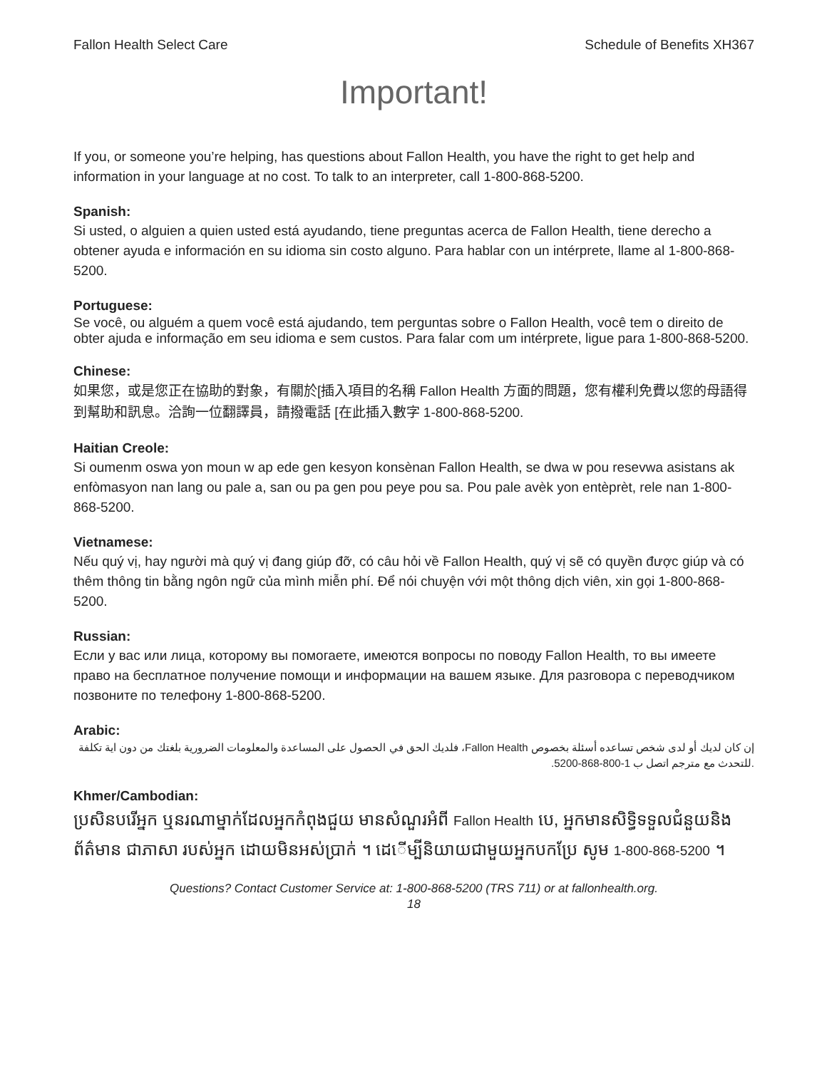Fallon Health Select Care Schedule of Benefits XH367
Important!
If you, or someone you’re helping, has questions about Fallon Health, you have the right to get help and information in your language at no cost. To talk to an interpreter, call 1-800-868-5200.
Spanish:
Si usted, o alguien a quien usted está ayudando, tiene preguntas acerca de Fallon Health, tiene derecho a obtener ayuda e información en su idioma sin costo alguno. Para hablar con un intérprete, llame al 1-800-868-5200.
Portuguese:
Se você, ou alguém a quem você está ajudando, tem perguntas sobre o Fallon Health, você tem o direito de obter ajuda e informação em seu idioma e sem custos. Para falar com um intérprete, ligue para 1-800-868-5200.
Chinese:
如果您，或是您正在協助的對象，有關於[插入項目的名稱 Fallon Health 方面的問題，您有權利免費以您的母語得到幫助和訊息。洽詢一位翻譯員，請撥電話 [在此插入數字 1-800-868-5200.
Haitian Creole:
Si oumenm oswa yon moun w ap ede gen kesyon konsènan Fallon Health, se dwa w pou resevwa asistans ak enfòmasyon nan lang ou pale a, san ou pa gen pou peye pou sa. Pou pale avèk yon entèprèt, rele nan 1-800-868-5200.
Vietnamese:
Nếu quý vị, hay người mà quý vị đang giúp đỡ, có câu hỏi về Fallon Health, quý vị sẽ có quyền được giúp và có thêm thông tin bằng ngôn ngữ của mình miễn phí. Để nói chuyện với một thông dịch viên, xin gọi 1-800-868-5200.
Russian:
Если у вас или лица, которому вы помогаете, имеются вопросы по поводу Fallon Health, то вы имеете право на бесплатное получение помощи и информации на вашем языке. Для разговора с переводчиком позвоните по телефону 1-800-868-5200.
Arabic:
إن كان لديك أو لدى شخص تساعده أسئلة بخصوص Fallon Health، فلديك الحق في الحصول على المساعدة والمعلومات الضرورية بلغتك من دون اية تكلفة .للتحدث مع مترجم اتصل ب 1-800-868-5200.
Khmer/Cambodian:
ប្រសិនបរើអ្នក ឬនរណាម្នាក់ដែលអ្នកកំពុងជួយ មានសំណួរអំពី Fallon Health បេ, អ្នកមានសិទ្ធិទទួលជំនួយនិងព័ត៌មាន ជាភាសា របស់អ្នក ដោយមិនអស់ប្រាក់ ។ ដេើម្បីនិយាយជាមួយអ្នកបកប្រែ សូម 1-800-868-5200 ។
Questions? Contact Customer Service at: 1-800-868-5200 (TRS 711) or at fallonhealth.org.
18